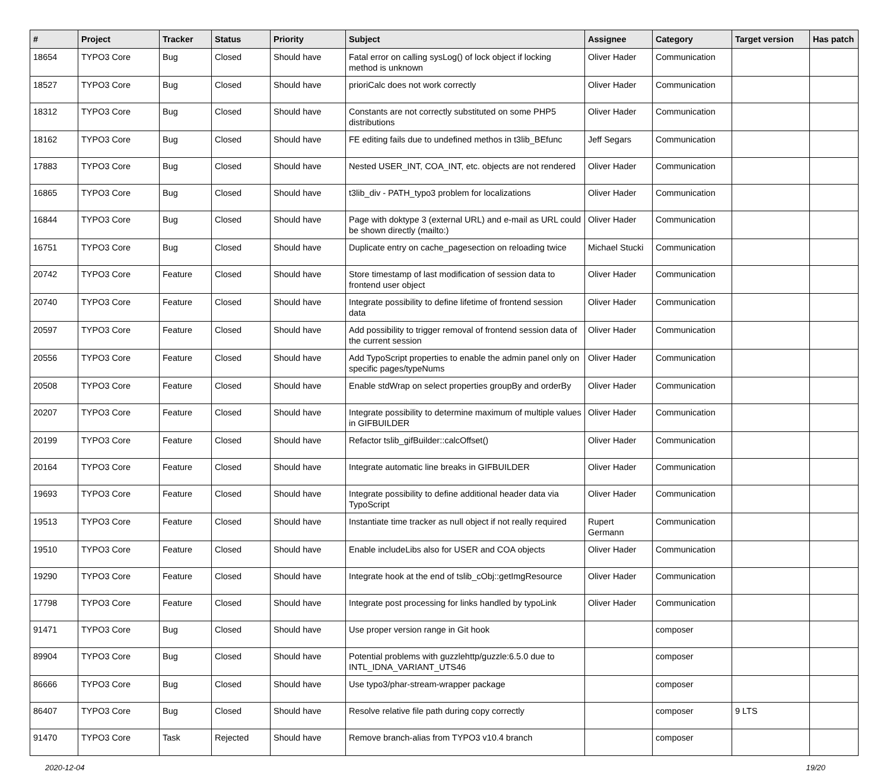| # | Project | Tracker | Status | Priority | Subject | Assignee | Category | Target version | Has patch |
| --- | --- | --- | --- | --- | --- | --- | --- | --- | --- |
| 18654 | TYPO3 Core | Bug | Closed | Should have | Fatal error on calling sysLog() of lock object if locking method is unknown | Oliver Hader | Communication | | |
| 18527 | TYPO3 Core | Bug | Closed | Should have | prioriCalc does not work correctly | Oliver Hader | Communication | | |
| 18312 | TYPO3 Core | Bug | Closed | Should have | Constants are not correctly substituted on some PHP5 distributions | Oliver Hader | Communication | | |
| 18162 | TYPO3 Core | Bug | Closed | Should have | FE editing fails due to undefined methos in t3lib_BEfunc | Jeff Segars | Communication | | |
| 17883 | TYPO3 Core | Bug | Closed | Should have | Nested USER_INT, COA_INT, etc. objects are not rendered | Oliver Hader | Communication | | |
| 16865 | TYPO3 Core | Bug | Closed | Should have | t3lib_div - PATH_typo3 problem for localizations | Oliver Hader | Communication | | |
| 16844 | TYPO3 Core | Bug | Closed | Should have | Page with doktype 3 (external URL) and e-mail as URL could be shown directly (mailto:) | Oliver Hader | Communication | | |
| 16751 | TYPO3 Core | Bug | Closed | Should have | Duplicate entry on cache_pagesection on reloading twice | Michael Stucki | Communication | | |
| 20742 | TYPO3 Core | Feature | Closed | Should have | Store timestamp of last modification of session data to frontend user object | Oliver Hader | Communication | | |
| 20740 | TYPO3 Core | Feature | Closed | Should have | Integrate possibility to define lifetime of frontend session data | Oliver Hader | Communication | | |
| 20597 | TYPO3 Core | Feature | Closed | Should have | Add possibility to trigger removal of frontend session data of the current session | Oliver Hader | Communication | | |
| 20556 | TYPO3 Core | Feature | Closed | Should have | Add TypoScript properties to enable the admin panel only on specific pages/typeNums | Oliver Hader | Communication | | |
| 20508 | TYPO3 Core | Feature | Closed | Should have | Enable stdWrap on select properties groupBy and orderBy | Oliver Hader | Communication | | |
| 20207 | TYPO3 Core | Feature | Closed | Should have | Integrate possibility to determine maximum of multiple values in GIFBUILDER | Oliver Hader | Communication | | |
| 20199 | TYPO3 Core | Feature | Closed | Should have | Refactor tslib_gifBuilder::calcOffset() | Oliver Hader | Communication | | |
| 20164 | TYPO3 Core | Feature | Closed | Should have | Integrate automatic line breaks in GIFBUILDER | Oliver Hader | Communication | | |
| 19693 | TYPO3 Core | Feature | Closed | Should have | Integrate possibility to define additional header data via TypoScript | Oliver Hader | Communication | | |
| 19513 | TYPO3 Core | Feature | Closed | Should have | Instantiate time tracker as null object if not really required | Rupert Germann | Communication | | |
| 19510 | TYPO3 Core | Feature | Closed | Should have | Enable includeLibs also for USER and COA objects | Oliver Hader | Communication | | |
| 19290 | TYPO3 Core | Feature | Closed | Should have | Integrate hook at the end of tslib_cObj::getImgResource | Oliver Hader | Communication | | |
| 17798 | TYPO3 Core | Feature | Closed | Should have | Integrate post processing for links handled by typoLink | Oliver Hader | Communication | | |
| 91471 | TYPO3 Core | Bug | Closed | Should have | Use proper version range in Git hook | | composer | | |
| 89904 | TYPO3 Core | Bug | Closed | Should have | Potential problems with guzzlehttp/guzzle:6.5.0 due to INTL_IDNA_VARIANT_UTS46 | | composer | | |
| 86666 | TYPO3 Core | Bug | Closed | Should have | Use typo3/phar-stream-wrapper package | | composer | | |
| 86407 | TYPO3 Core | Bug | Closed | Should have | Resolve relative file path during copy correctly | | composer | 9 LTS | |
| 91470 | TYPO3 Core | Task | Rejected | Should have | Remove branch-alias from TYPO3 v10.4 branch | | composer | | |
2020-12-04 19/20